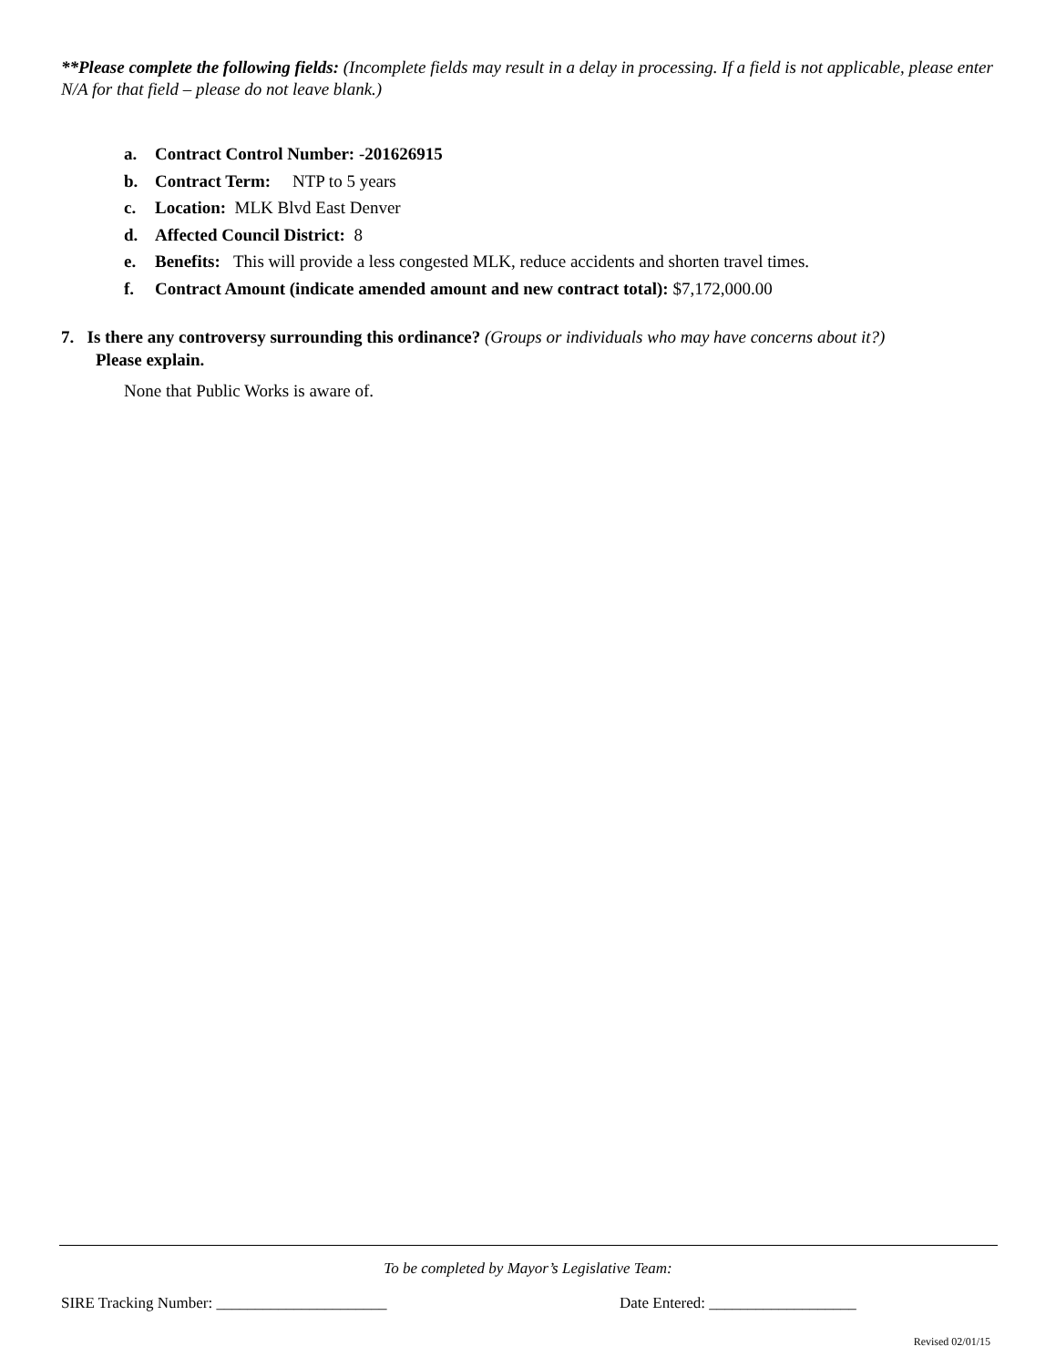**Please complete the following fields: (Incomplete fields may result in a delay in processing. If a field is not applicable, please enter N/A for that field – please do not leave blank.)
a. Contract Control Number: -201626915
b. Contract Term: NTP to 5 years
c. Location: MLK Blvd East Denver
d. Affected Council District: 8
e. Benefits: This will provide a less congested MLK, reduce accidents and shorten travel times.
f. Contract Amount (indicate amended amount and new contract total): $7,172,000.00
7. Is there any controversy surrounding this ordinance? (Groups or individuals who may have concerns about it?)
Please explain.
None that Public Works is aware of.
To be completed by Mayor’s Legislative Team:
SIRE Tracking Number: ______________________
Date Entered: ___________________
Revised 02/01/15